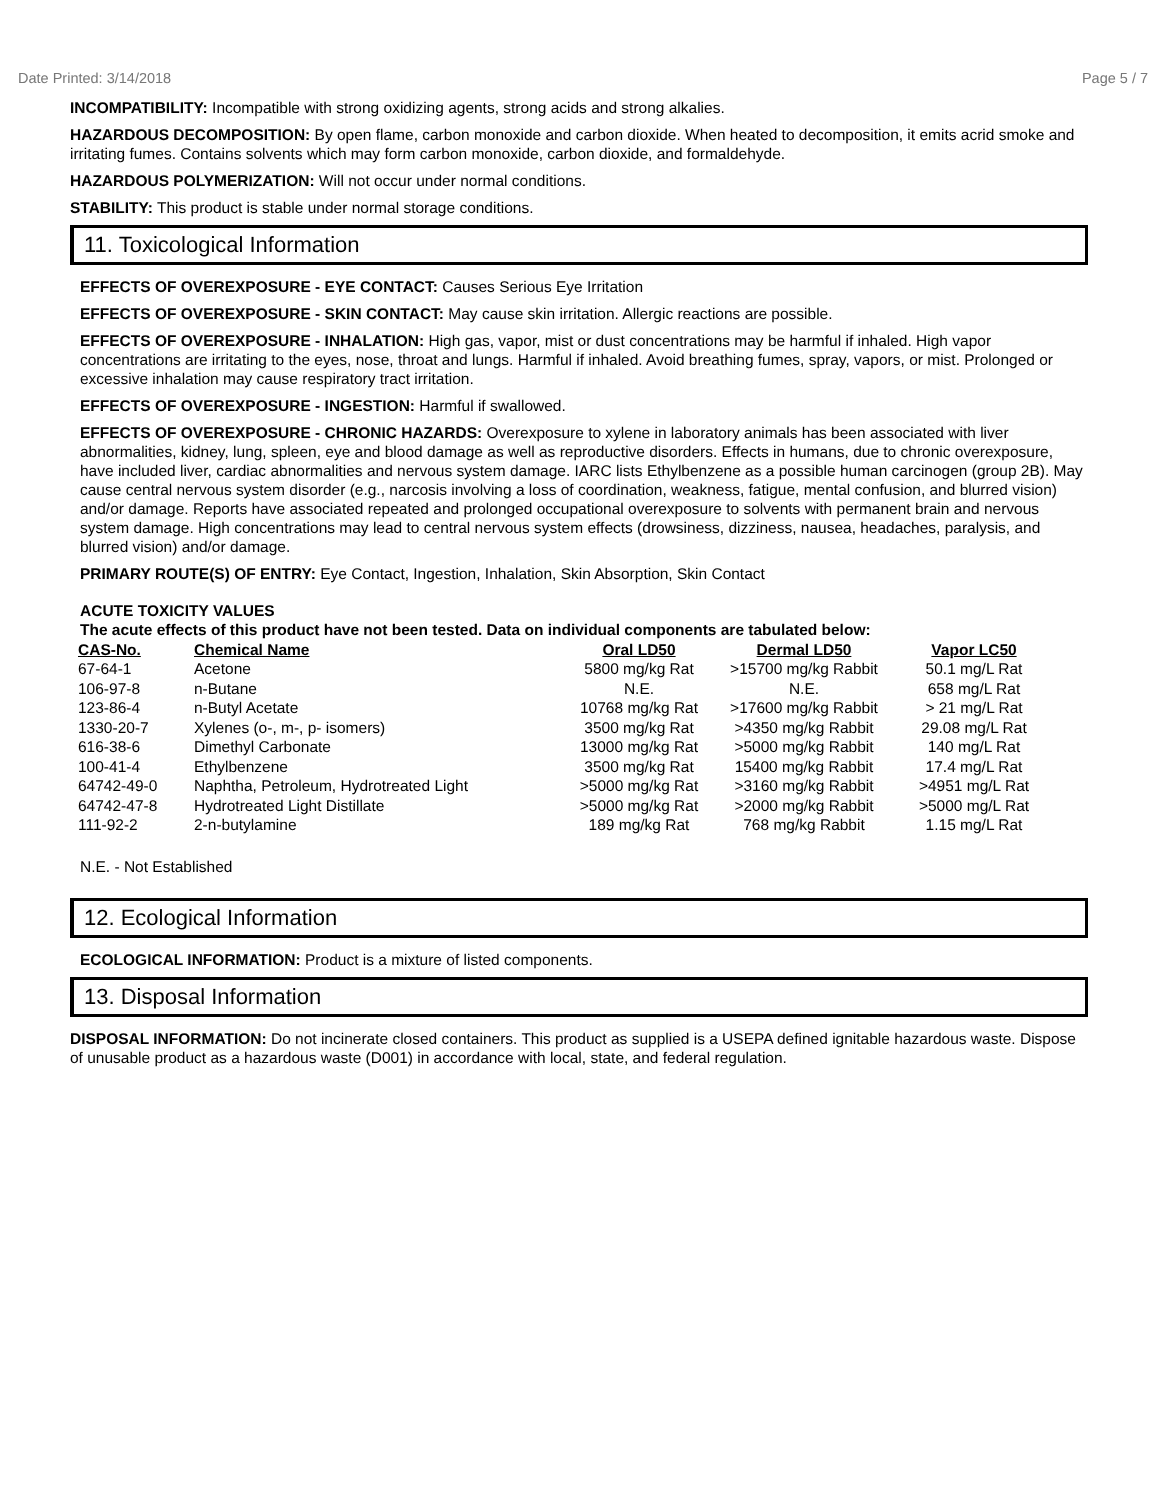Date Printed: 3/14/2018 Page 5 / 7
INCOMPATIBILITY: Incompatible with strong oxidizing agents, strong acids and strong alkalies.
HAZARDOUS DECOMPOSITION: By open flame, carbon monoxide and carbon dioxide. When heated to decomposition, it emits acrid smoke and irritating fumes. Contains solvents which may form carbon monoxide, carbon dioxide, and formaldehyde.
HAZARDOUS POLYMERIZATION: Will not occur under normal conditions.
STABILITY: This product is stable under normal storage conditions.
11. Toxicological Information
EFFECTS OF OVEREXPOSURE - EYE CONTACT: Causes Serious Eye Irritation
EFFECTS OF OVEREXPOSURE - SKIN CONTACT: May cause skin irritation. Allergic reactions are possible.
EFFECTS OF OVEREXPOSURE - INHALATION: High gas, vapor, mist or dust concentrations may be harmful if inhaled. High vapor concentrations are irritating to the eyes, nose, throat and lungs. Harmful if inhaled. Avoid breathing fumes, spray, vapors, or mist. Prolonged or excessive inhalation may cause respiratory tract irritation.
EFFECTS OF OVEREXPOSURE - INGESTION: Harmful if swallowed.
EFFECTS OF OVEREXPOSURE - CHRONIC HAZARDS: Overexposure to xylene in laboratory animals has been associated with liver abnormalities, kidney, lung, spleen, eye and blood damage as well as reproductive disorders. Effects in humans, due to chronic overexposure, have included liver, cardiac abnormalities and nervous system damage. IARC lists Ethylbenzene as a possible human carcinogen (group 2B). May cause central nervous system disorder (e.g., narcosis involving a loss of coordination, weakness, fatigue, mental confusion, and blurred vision) and/or damage. Reports have associated repeated and prolonged occupational overexposure to solvents with permanent brain and nervous system damage. High concentrations may lead to central nervous system effects (drowsiness, dizziness, nausea, headaches, paralysis, and blurred vision) and/or damage.
PRIMARY ROUTE(S) OF ENTRY: Eye Contact, Ingestion, Inhalation, Skin Absorption, Skin Contact
ACUTE TOXICITY VALUES
The acute effects of this product have not been tested. Data on individual components are tabulated below:
| CAS-No. | Chemical Name | Oral LD50 | Dermal LD50 | Vapor LC50 |
| --- | --- | --- | --- | --- |
| 67-64-1 | Acetone | 5800 mg/kg Rat | >15700 mg/kg Rabbit | 50.1 mg/L Rat |
| 106-97-8 | n-Butane | N.E. | N.E. | 658 mg/L Rat |
| 123-86-4 | n-Butyl Acetate | 10768 mg/kg Rat | >17600 mg/kg Rabbit | > 21 mg/L Rat |
| 1330-20-7 | Xylenes (o-, m-, p- isomers) | 3500 mg/kg Rat | >4350 mg/kg Rabbit | 29.08 mg/L Rat |
| 616-38-6 | Dimethyl Carbonate | 13000 mg/kg Rat | >5000 mg/kg Rabbit | 140 mg/L Rat |
| 100-41-4 | Ethylbenzene | 3500 mg/kg Rat | 15400 mg/kg Rabbit | 17.4 mg/L Rat |
| 64742-49-0 | Naphtha, Petroleum, Hydrotreated Light | >5000 mg/kg Rat | >3160 mg/kg Rabbit | >4951 mg/L Rat |
| 64742-47-8 | Hydrotreated Light Distillate | >5000 mg/kg Rat | >2000 mg/kg Rabbit | >5000 mg/L Rat |
| 111-92-2 | 2-n-butylamine | 189 mg/kg Rat | 768 mg/kg Rabbit | 1.15 mg/L Rat |
N.E. - Not Established
12. Ecological Information
ECOLOGICAL INFORMATION: Product is a mixture of listed components.
13. Disposal Information
DISPOSAL INFORMATION: Do not incinerate closed containers. This product as supplied is a USEPA defined ignitable hazardous waste. Dispose of unusable product as a hazardous waste (D001) in accordance with local, state, and federal regulation.